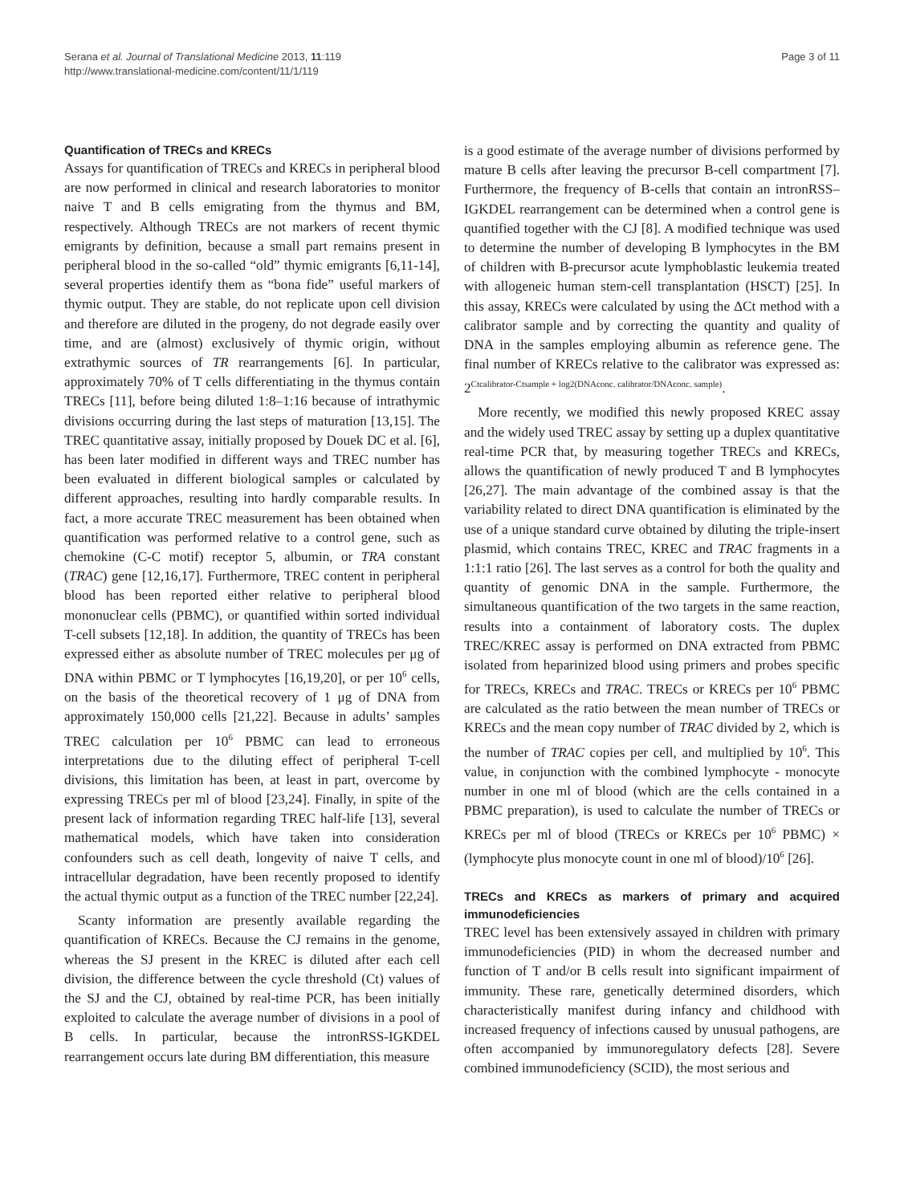Serana et al. Journal of Translational Medicine 2013, 11:119
http://www.translational-medicine.com/content/11/1/119
Page 3 of 11
Quantification of TRECs and KRECs
Assays for quantification of TRECs and KRECs in peripheral blood are now performed in clinical and research laboratories to monitor naive T and B cells emigrating from the thymus and BM, respectively. Although TRECs are not markers of recent thymic emigrants by definition, because a small part remains present in peripheral blood in the so-called “old” thymic emigrants [6,11-14], several properties identify them as “bona fide” useful markers of thymic output. They are stable, do not replicate upon cell division and therefore are diluted in the progeny, do not degrade easily over time, and are (almost) exclusively of thymic origin, without extrathymic sources of TR rearrangements [6]. In particular, approximately 70% of T cells differentiating in the thymus contain TRECs [11], before being diluted 1:8–1:16 because of intrathymic divisions occurring during the last steps of maturation [13,15]. The TREC quantitative assay, initially proposed by Douek DC et al. [6], has been later modified in different ways and TREC number has been evaluated in different biological samples or calculated by different approaches, resulting into hardly comparable results. In fact, a more accurate TREC measurement has been obtained when quantification was performed relative to a control gene, such as chemokine (C-C motif) receptor 5, albumin, or TRA constant (TRAC) gene [12,16,17]. Furthermore, TREC content in peripheral blood has been reported either relative to peripheral blood mononuclear cells (PBMC), or quantified within sorted individual T-cell subsets [12,18]. In addition, the quantity of TRECs has been expressed either as absolute number of TREC molecules per μg of DNA within PBMC or T lymphocytes [16,19,20], or per 10<sup>6</sup> cells, on the basis of the theoretical recovery of 1 μg of DNA from approximately 150,000 cells [21,22]. Because in adults’ samples TREC calculation per 10<sup>6</sup> PBMC can lead to erroneous interpretations due to the diluting effect of peripheral T-cell divisions, this limitation has been, at least in part, overcome by expressing TRECs per ml of blood [23,24]. Finally, in spite of the present lack of information regarding TREC half-life [13], several mathematical models, which have taken into consideration confounders such as cell death, longevity of naive T cells, and intracellular degradation, have been recently proposed to identify the actual thymic output as a function of the TREC number [22,24].
Scanty information are presently available regarding the quantification of KRECs. Because the CJ remains in the genome, whereas the SJ present in the KREC is diluted after each cell division, the difference between the cycle threshold (Ct) values of the SJ and the CJ, obtained by real-time PCR, has been initially exploited to calculate the average number of divisions in a pool of B cells. In particular, because the intronRSS-IGKDEL rearrangement occurs late during BM differentiation, this measure
is a good estimate of the average number of divisions performed by mature B cells after leaving the precursor B-cell compartment [7]. Furthermore, the frequency of B-cells that contain an intronRSS–IGKDEL rearrangement can be determined when a control gene is quantified together with the CJ [8]. A modified technique was used to determine the number of developing B lymphocytes in the BM of children with B-precursor acute lymphoblastic leukemia treated with allogeneic human stem-cell transplantation (HSCT) [25]. In this assay, KRECs were calculated by using the ΔCt method with a calibrator sample and by correcting the quantity and quality of DNA in the samples employing albumin as reference gene. The final number of KRECs relative to the calibrator was expressed as: 2<sup>Ctcalibrator-Ctsample + log2(DNAconc. calibrator/DNAconc. sample)</sup>.
More recently, we modified this newly proposed KREC assay and the widely used TREC assay by setting up a duplex quantitative real-time PCR that, by measuring together TRECs and KRECs, allows the quantification of newly produced T and B lymphocytes [26,27]. The main advantage of the combined assay is that the variability related to direct DNA quantification is eliminated by the use of a unique standard curve obtained by diluting the triple-insert plasmid, which contains TREC, KREC and TRAC fragments in a 1:1:1 ratio [26]. The last serves as a control for both the quality and quantity of genomic DNA in the sample. Furthermore, the simultaneous quantification of the two targets in the same reaction, results into a containment of laboratory costs. The duplex TREC/KREC assay is performed on DNA extracted from PBMC isolated from heparinized blood using primers and probes specific for TRECs, KRECs and TRAC. TRECs or KRECs per 10<sup>6</sup> PBMC are calculated as the ratio between the mean number of TRECs or KRECs and the mean copy number of TRAC divided by 2, which is the number of TRAC copies per cell, and multiplied by 10<sup>6</sup>. This value, in conjunction with the combined lymphocyte - monocyte number in one ml of blood (which are the cells contained in a PBMC preparation), is used to calculate the number of TRECs or KRECs per ml of blood (TRECs or KRECs per 10<sup>6</sup> PBMC) × (lymphocyte plus monocyte count in one ml of blood)/10<sup>6</sup> [26].
TRECs and KRECs as markers of primary and acquired immunodeficiencies
TREC level has been extensively assayed in children with primary immunodeficiencies (PID) in whom the decreased number and function of T and/or B cells result into significant impairment of immunity. These rare, genetically determined disorders, which characteristically manifest during infancy and childhood with increased frequency of infections caused by unusual pathogens, are often accompanied by immunoregulatory defects [28]. Severe combined immunodeficiency (SCID), the most serious and